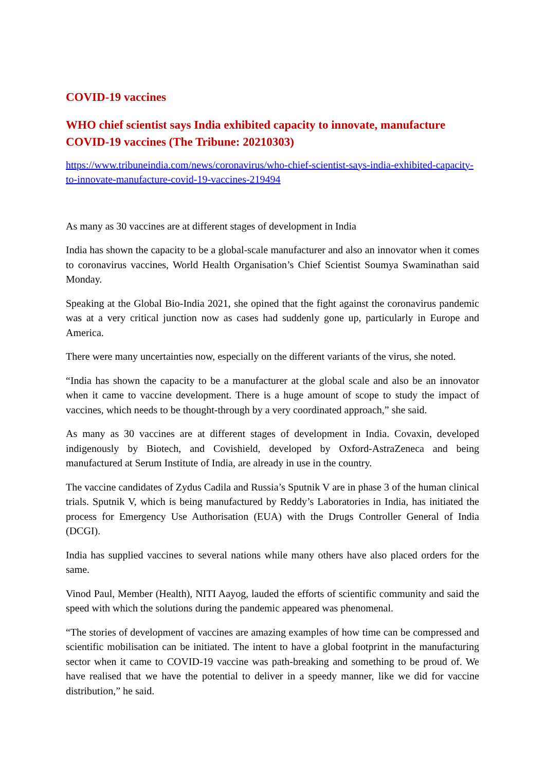COVID-19 vaccines
WHO chief scientist says India exhibited capacity to innovate, manufacture COVID-19 vaccines (The Tribune: 20210303)
https://www.tribuneindia.com/news/coronavirus/who-chief-scientist-says-india-exhibited-capacity-to-innovate-manufacture-covid-19-vaccines-219494
As many as 30 vaccines are at different stages of development in India
India has shown the capacity to be a global-scale manufacturer and also an innovator when it comes to coronavirus vaccines, World Health Organisation’s Chief Scientist Soumya Swaminathan said Monday.
Speaking at the Global Bio-India 2021, she opined that the fight against the coronavirus pandemic was at a very critical junction now as cases had suddenly gone up, particularly in Europe and America.
There were many uncertainties now, especially on the different variants of the virus, she noted.
“India has shown the capacity to be a manufacturer at the global scale and also be an innovator when it came to vaccine development. There is a huge amount of scope to study the impact of vaccines, which needs to be thought-through by a very coordinated approach,” she said.
As many as 30 vaccines are at different stages of development in India. Covaxin, developed indigenously by Biotech, and Covishield, developed by Oxford-AstraZeneca and being manufactured at Serum Institute of India, are already in use in the country.
The vaccine candidates of Zydus Cadila and Russia’s Sputnik V are in phase 3 of the human clinical trials. Sputnik V, which is being manufactured by Reddy’s Laboratories in India, has initiated the process for Emergency Use Authorisation (EUA) with the Drugs Controller General of India (DCGI).
India has supplied vaccines to several nations while many others have also placed orders for the same.
Vinod Paul, Member (Health), NITI Aayog, lauded the efforts of scientific community and said the speed with which the solutions during the pandemic appeared was phenomenal.
“The stories of development of vaccines are amazing examples of how time can be compressed and scientific mobilisation can be initiated. The intent to have a global footprint in the manufacturing sector when it came to COVID-19 vaccine was path-breaking and something to be proud of. We have realised that we have the potential to deliver in a speedy manner, like we did for vaccine distribution,” he said.